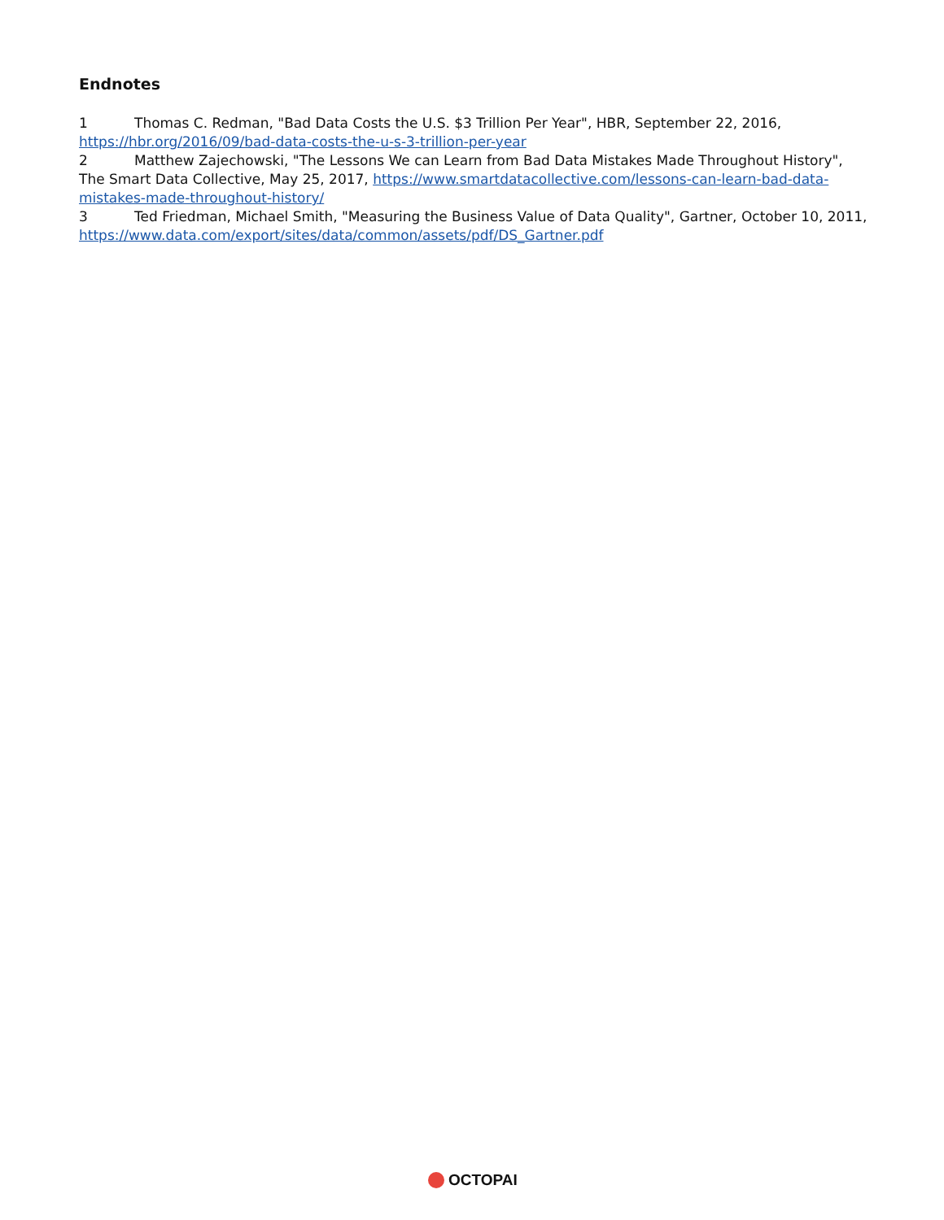Endnotes
1 Thomas C. Redman, "Bad Data Costs the U.S. $3 Trillion Per Year", HBR, September 22, 2016, https://hbr.org/2016/09/bad-data-costs-the-u-s-3-trillion-per-year
2 Matthew Zajechowski, "The Lessons We can Learn from Bad Data Mistakes Made Throughout History", The Smart Data Collective, May 25, 2017, https://www.smartdatacollective.com/lessons-can-learn-bad-data-mistakes-made-throughout-history/
3 Ted Friedman, Michael Smith, "Measuring the Business Value of Data Quality", Gartner, October 10, 2011, https://www.data.com/export/sites/data/common/assets/pdf/DS_Gartner.pdf
OCTOPAI